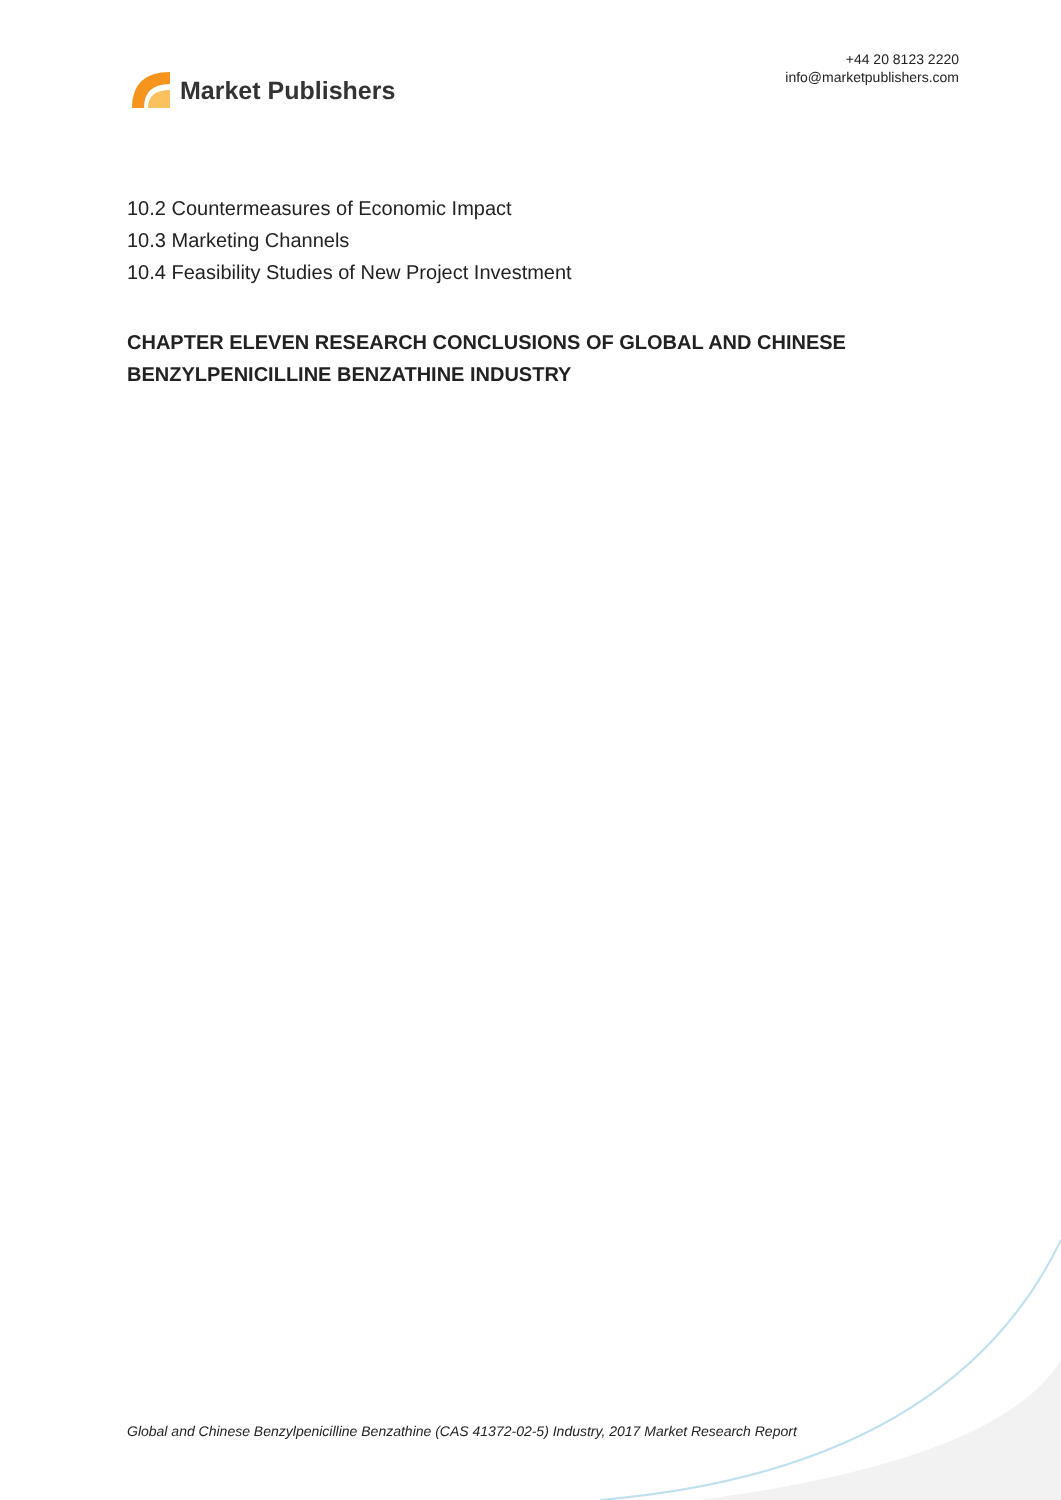Market Publishers
+44 20 8123 2220
info@marketpublishers.com
10.2 Countermeasures of Economic Impact
10.3 Marketing Channels
10.4 Feasibility Studies of New Project Investment
CHAPTER ELEVEN RESEARCH CONCLUSIONS OF GLOBAL AND CHINESE BENZYLPENICILLINE BENZATHINE INDUSTRY
Global and Chinese Benzylpenicilline Benzathine (CAS 41372-02-5) Industry, 2017 Market Research Report